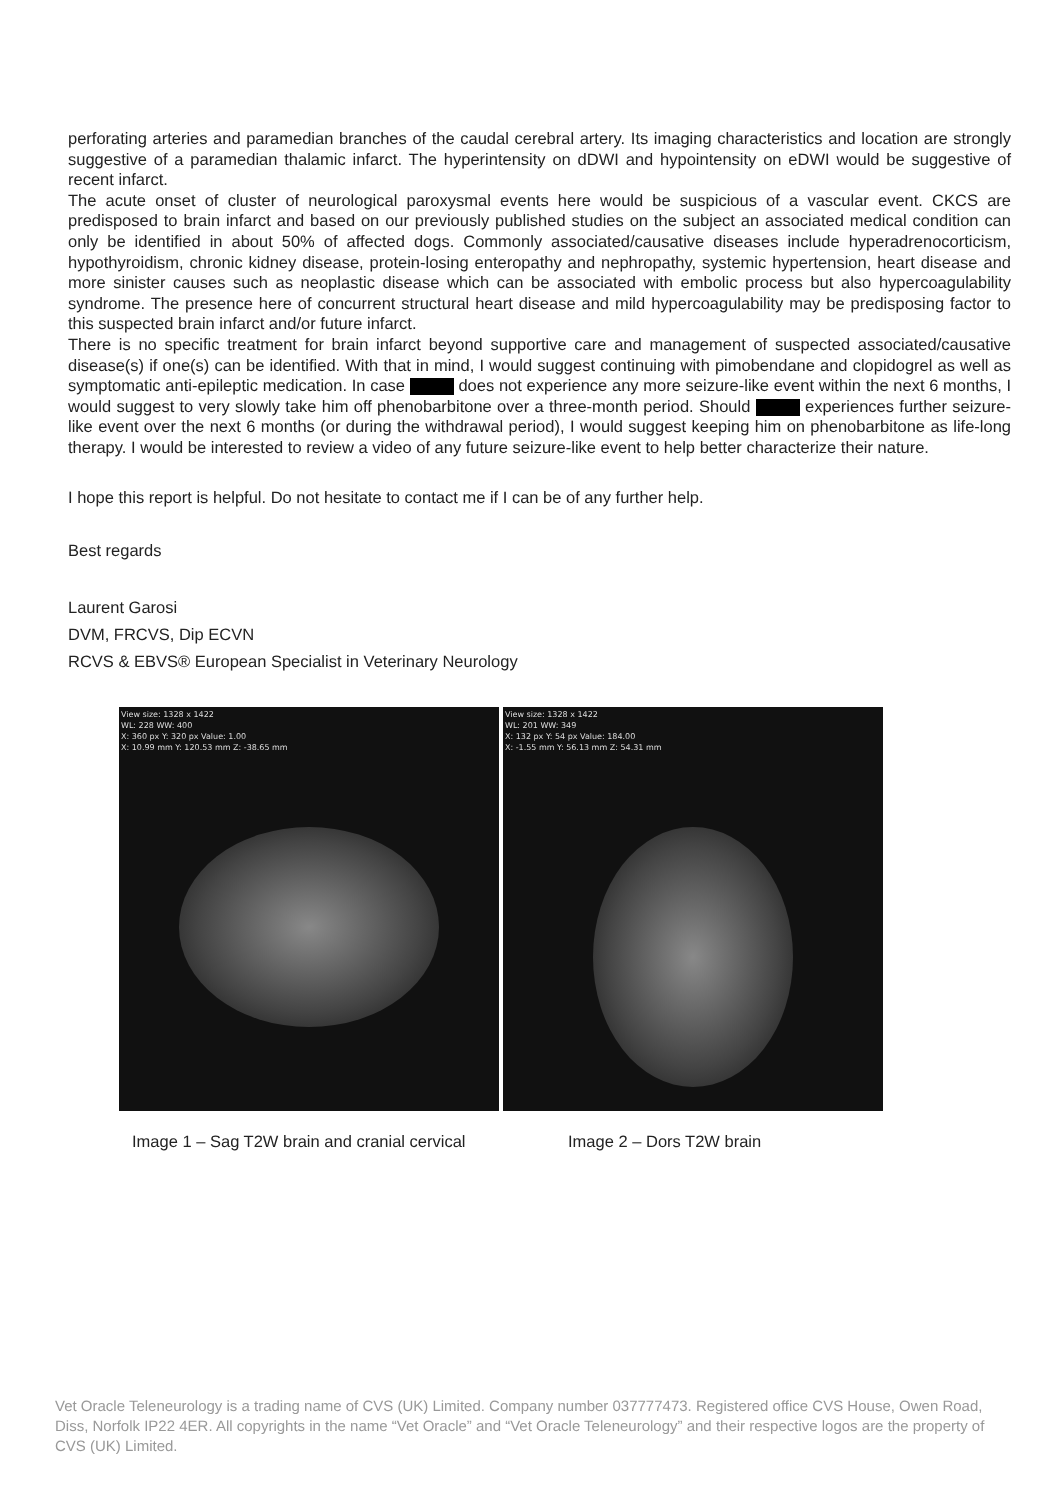perforating arteries and paramedian branches of the caudal cerebral artery. Its imaging characteristics and location are strongly suggestive of a paramedian thalamic infarct. The hyperintensity on dDWI and hypointensity on eDWI would be suggestive of recent infarct.
The acute onset of cluster of neurological paroxysmal events here would be suspicious of a vascular event. CKCS are predisposed to brain infarct and based on our previously published studies on the subject an associated medical condition can only be identified in about 50% of affected dogs. Commonly associated/causative diseases include hyperadrenocorticism, hypothyroidism, chronic kidney disease, protein-losing enteropathy and nephropathy, systemic hypertension, heart disease and more sinister causes such as neoplastic disease which can be associated with embolic process but also hypercoagulability syndrome. The presence here of concurrent structural heart disease and mild hypercoagulability may be predisposing factor to this suspected brain infarct and/or future infarct.
There is no specific treatment for brain infarct beyond supportive care and management of suspected associated/causative disease(s) if one(s) can be identified. With that in mind, I would suggest continuing with pimobendane and clopidogrel as well as symptomatic anti-epileptic medication. In case does not experience any more seizure-like event within the next 6 months, I would suggest to very slowly take him off phenobarbitone over a three-month period. Should experiences further seizure-like event over the next 6 months (or during the withdrawal period), I would suggest keeping him on phenobarbitone as life-long therapy. I would be interested to review a video of any future seizure-like event to help better characterize their nature.
I hope this report is helpful. Do not hesitate to contact me if I can be of any further help.
Best regards
Laurent Garosi
DVM, FRCVS, Dip ECVN
RCVS & EBVS® European Specialist in Veterinary Neurology
View size: 1328 x 1422
WL: 228 WW: 400
X: 360 px Y: 320 px Value: 1.00
X: 10.99 mm Y: 120.53 mm Z: -38.65 mm
View size: 1328 x 1422
WL: 201 WW: 349
X: 132 px Y: 54 px Value: 184.00
X: -1.55 mm Y: 56.13 mm Z: 54.31 mm
Image 1 – Sag T2W brain and cranial cervical Image 2 – Dors T2W brain
Vet Oracle Teleneurology is a trading name of CVS (UK) Limited. Company number 037777473. Registered office CVS House, Owen Road, Diss, Norfolk IP22 4ER. All copyrights in the name “Vet Oracle” and “Vet Oracle Teleneurology” and their respective logos are the property of CVS (UK) Limited.